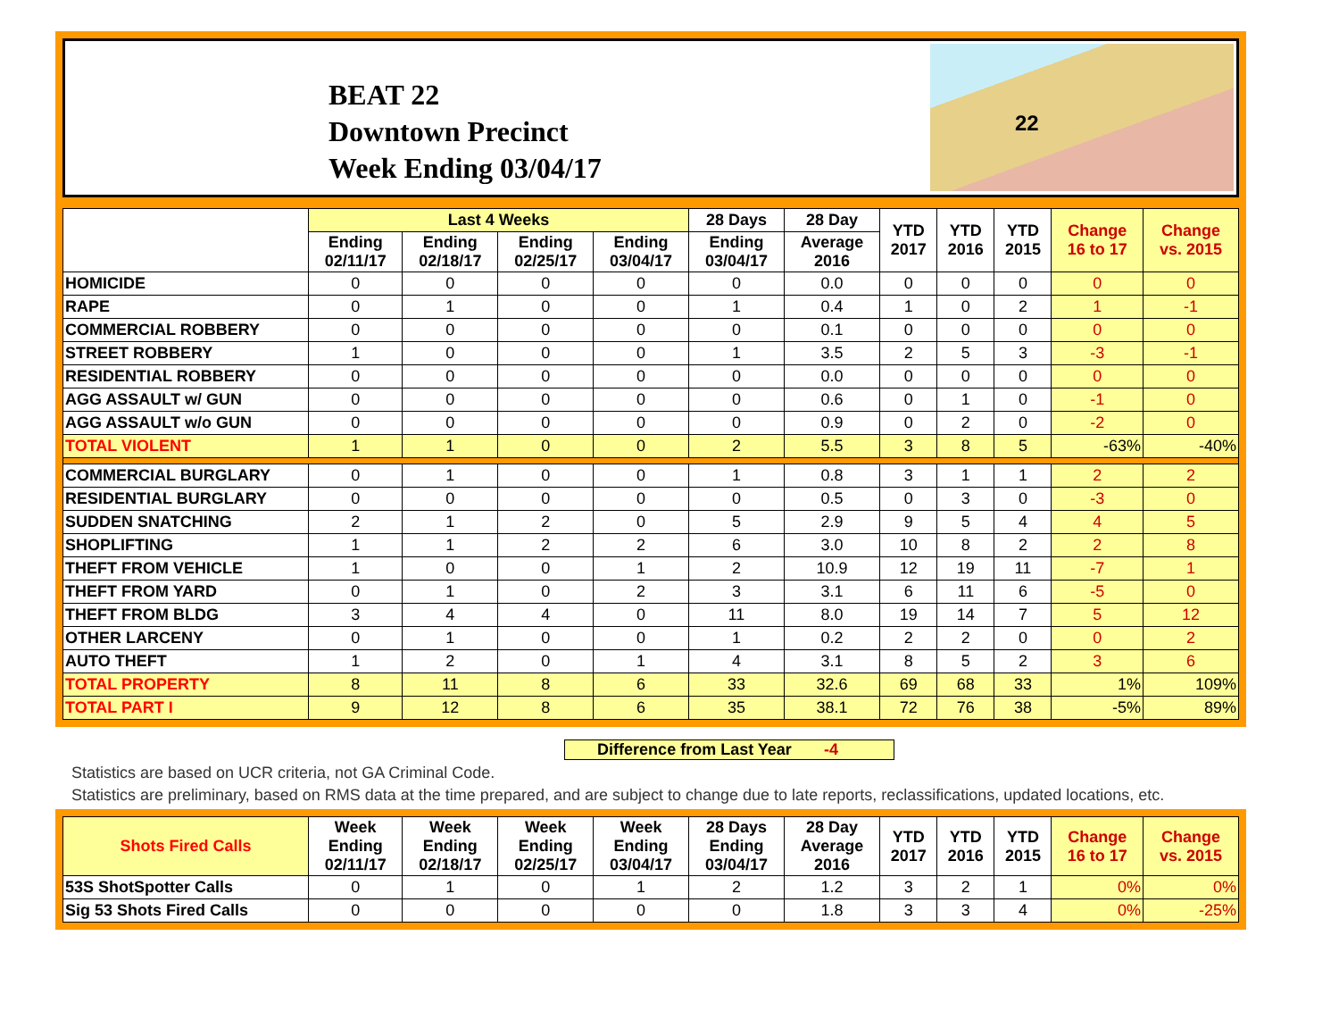BEAT 22
Downtown Precinct
Week Ending 03/04/17
22
| | Last 4 Weeks | | | | 28 Days | 28 Day | YTD 2017 | YTD 2016 | YTD 2015 | Change 16 to 17 | Change vs. 2015 |
| --- | --- | --- | --- | --- | --- | --- | --- | --- | --- | --- | --- |
| | Ending 02/11/17 | Ending 02/18/17 | Ending 02/25/17 | Ending 03/04/17 | Ending 03/04/17 | Average 2016 | | | | | |
| HOMICIDE | 0 | 0 | 0 | 0 | 0 | 0.0 | 0 | 0 | 0 | 0 | 0 |
| RAPE | 0 | 1 | 0 | 0 | 1 | 0.4 | 1 | 0 | 2 | 1 | -1 |
| COMMERCIAL ROBBERY | 0 | 0 | 0 | 0 | 0 | 0.1 | 0 | 0 | 0 | 0 | 0 |
| STREET ROBBERY | 1 | 0 | 0 | 0 | 1 | 3.5 | 2 | 5 | 3 | -3 | -1 |
| RESIDENTIAL ROBBERY | 0 | 0 | 0 | 0 | 0 | 0.0 | 0 | 0 | 0 | 0 | 0 |
| AGG ASSAULT w/ GUN | 0 | 0 | 0 | 0 | 0 | 0.6 | 0 | 1 | 0 | -1 | 0 |
| AGG ASSAULT w/o GUN | 0 | 0 | 0 | 0 | 0 | 0.9 | 0 | 2 | 0 | -2 | 0 |
| TOTAL VIOLENT | 1 | 1 | 0 | 0 | 2 | 5.5 | 3 | 8 | 5 | -63% | -40% |
| COMMERCIAL BURGLARY | 0 | 1 | 0 | 0 | 1 | 0.8 | 3 | 1 | 1 | 2 | 2 |
| RESIDENTIAL BURGLARY | 0 | 0 | 0 | 0 | 0 | 0.5 | 0 | 3 | 0 | -3 | 0 |
| SUDDEN SNATCHING | 2 | 1 | 2 | 0 | 5 | 2.9 | 9 | 5 | 4 | 4 | 5 |
| SHOPLIFTING | 1 | 1 | 2 | 2 | 6 | 3.0 | 10 | 8 | 2 | 2 | 8 |
| THEFT FROM VEHICLE | 1 | 0 | 0 | 1 | 2 | 10.9 | 12 | 19 | 11 | -7 | 1 |
| THEFT FROM YARD | 0 | 1 | 0 | 2 | 3 | 3.1 | 6 | 11 | 6 | -5 | 0 |
| THEFT FROM BLDG | 3 | 4 | 4 | 0 | 11 | 8.0 | 19 | 14 | 7 | 5 | 12 |
| OTHER LARCENY | 0 | 1 | 0 | 0 | 1 | 0.2 | 2 | 2 | 0 | 0 | 2 |
| AUTO THEFT | 1 | 2 | 0 | 1 | 4 | 3.1 | 8 | 5 | 2 | 3 | 6 |
| TOTAL PROPERTY | 8 | 11 | 8 | 6 | 33 | 32.6 | 69 | 68 | 33 | 1% | 109% |
| TOTAL PART I | 9 | 12 | 8 | 6 | 35 | 38.1 | 72 | 76 | 38 | -5% | 89% |
Difference from Last Year -4
Statistics are based on UCR criteria, not GA Criminal Code.
Statistics are preliminary, based on RMS data at the time prepared, and are subject to change due to late reports, reclassifications, updated locations, etc.
| Shots Fired Calls | Week Ending 02/11/17 | Week Ending 02/18/17 | Week Ending 02/25/17 | Week Ending 03/04/17 | 28 Days Ending 03/04/17 | 28 Day Average 2016 | YTD 2017 | YTD 2016 | YTD 2015 | Change 16 to 17 | Change vs. 2015 |
| --- | --- | --- | --- | --- | --- | --- | --- | --- | --- | --- | --- |
| 53S ShotSpotter Calls | 0 | 1 | 0 | 1 | 2 | 1.2 | 3 | 2 | 1 | 0% | 0% |
| Sig 53 Shots Fired Calls | 0 | 0 | 0 | 0 | 0 | 1.8 | 3 | 3 | 4 | 0% | -25% |